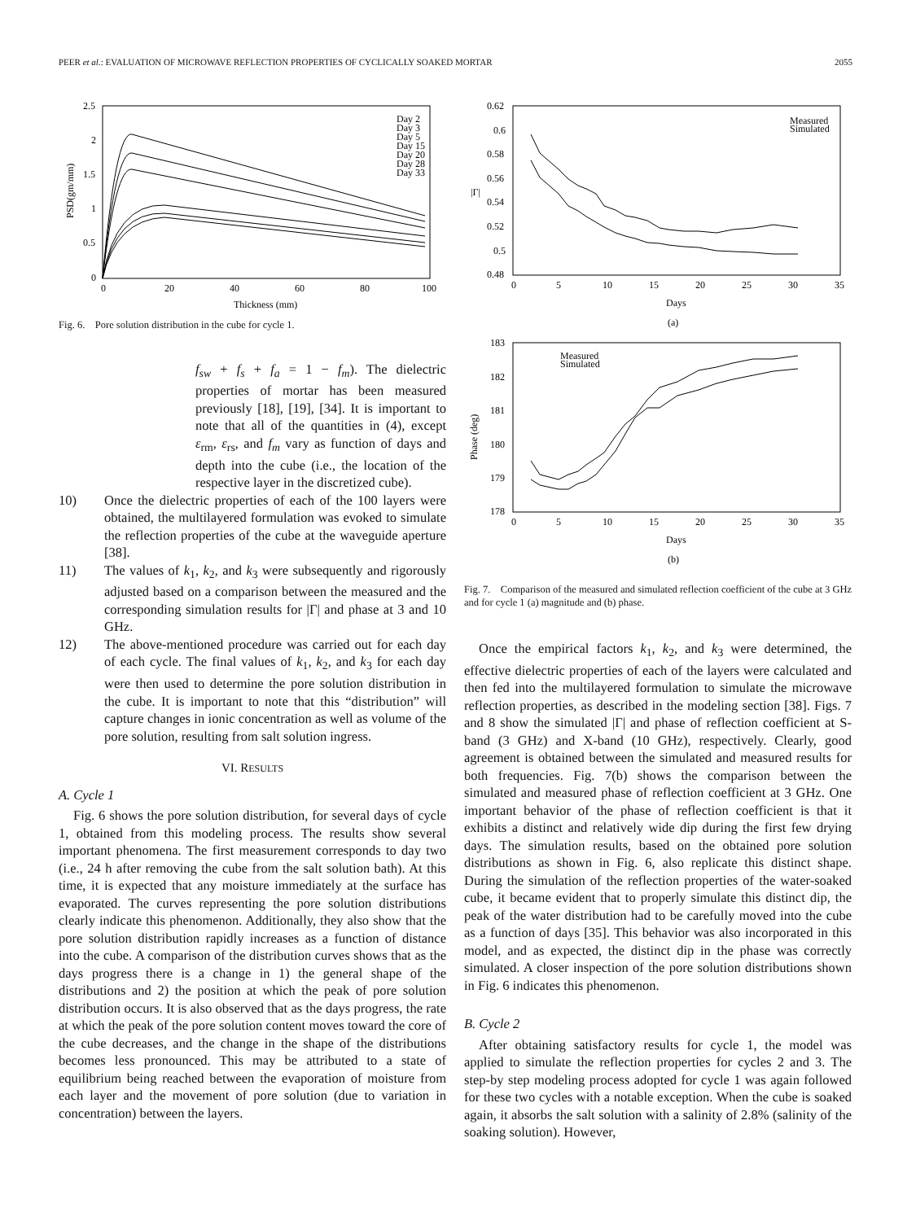PEER et al.: EVALUATION OF MICROWAVE REFLECTION PROPERTIES OF CYCLICALLY SOAKED MORTAR 2055
PSD(gm/mm)
2.5
2
1.5
1
0.5
0
0
20
40
60
80
100
Thickness (mm)
Day 2
Day 3
Day 5
Day 15
Day 20
Day 28
Day 33
Fig. 6. Pore solution distribution in the cube for cycle 1.
f<sub>sw</sub> + f<sub>s</sub> + f<sub>a</sub> = 1 − f<sub>m</sub>). The dielectric properties of mortar has been measured previously [18], [19], [34]. It is important to note that all of the quantities in (4), except ε<sub>rm</sub>, ε<sub>rs</sub>, and f<sub>m</sub> vary as function of days and depth into the cube (i.e., the location of the respective layer in the discretized cube).
10) Once the dielectric properties of each of the 100 layers were obtained, the multilayered formulation was evoked to simulate the reflection properties of the cube at the waveguide aperture [38].
11) The values of k<sub>1</sub>, k<sub>2</sub>, and k<sub>3</sub> were subsequently and rigorously adjusted based on a comparison between the measured and the corresponding simulation results for |Γ| and phase at 3 and 10 GHz.
12) The above-mentioned procedure was carried out for each day of each cycle. The final values of k<sub>1</sub>, k<sub>2</sub>, and k<sub>3</sub> for each day were then used to determine the pore solution distribution in the cube. It is important to note that this “distribution” will capture changes in ionic concentration as well as volume of the pore solution, resulting from salt solution ingress.
VI. RESULTS
A. Cycle 1
Fig. 6 shows the pore solution distribution, for several days of cycle 1, obtained from this modeling process. The results show several important phenomena. The first measurement corresponds to day two (i.e., 24 h after removing the cube from the salt solution bath). At this time, it is expected that any moisture immediately at the surface has evaporated. The curves representing the pore solution distributions clearly indicate this phenomenon. Additionally, they also show that the pore solution distribution rapidly increases as a function of distance into the cube. A comparison of the distribution curves shows that as the days progress there is a change in 1) the general shape of the distributions and 2) the position at which the peak of pore solution distribution occurs. It is also observed that as the days progress, the rate at which the peak of the pore solution content moves toward the core of the cube decreases, and the change in the shape of the distributions becomes less pronounced. This may be attributed to a state of equilibrium being reached between the evaporation of moisture from each layer and the movement of pore solution (due to variation in concentration) between the layers.
0.62
0.6
0.58
0.56
0.54
0.52
0.5
0.48
|Γ|
0
5
10
15
20
25
30
35
Days
(a)
Measured
Simulated
183
182
181
180
179
178
Phase (deg)
0
5
10
15
20
25
30
35
Days
(b)
Measured
Simulated
Fig. 7. Comparison of the measured and simulated reflection coefficient of the cube at 3 GHz and for cycle 1 (a) magnitude and (b) phase.
Once the empirical factors k<sub>1</sub>, k<sub>2</sub>, and k<sub>3</sub> were determined, the effective dielectric properties of each of the layers were calculated and then fed into the multilayered formulation to simulate the microwave reflection properties, as described in the modeling section [38]. Figs. 7 and 8 show the simulated |Γ| and phase of reflection coefficient at S-band (3 GHz) and X-band (10 GHz), respectively. Clearly, good agreement is obtained between the simulated and measured results for both frequencies. Fig. 7(b) shows the comparison between the simulated and measured phase of reflection coefficient at 3 GHz. One important behavior of the phase of reflection coefficient is that it exhibits a distinct and relatively wide dip during the first few drying days. The simulation results, based on the obtained pore solution distributions as shown in Fig. 6, also replicate this distinct shape. During the simulation of the reflection properties of the water-soaked cube, it became evident that to properly simulate this distinct dip, the peak of the water distribution had to be carefully moved into the cube as a function of days [35]. This behavior was also incorporated in this model, and as expected, the distinct dip in the phase was correctly simulated. A closer inspection of the pore solution distributions shown in Fig. 6 indicates this phenomenon.
B. Cycle 2
After obtaining satisfactory results for cycle 1, the model was applied to simulate the reflection properties for cycles 2 and 3. The step-by step modeling process adopted for cycle 1 was again followed for these two cycles with a notable exception. When the cube is soaked again, it absorbs the salt solution with a salinity of 2.8% (salinity of the soaking solution). However,